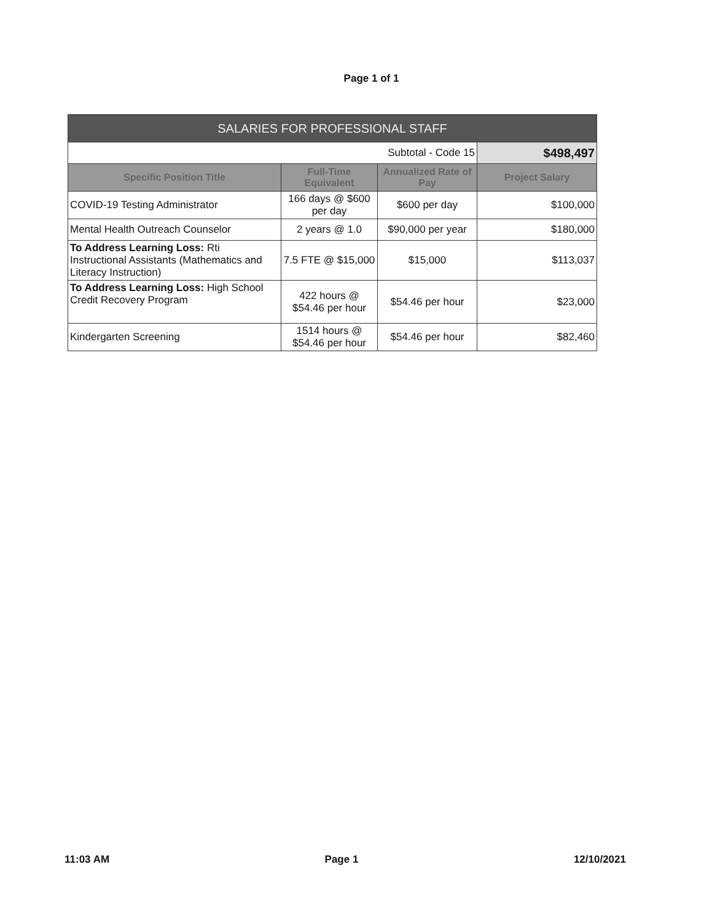Page 1 of 1
| SALARIES FOR PROFESSIONAL STAFF | | | |
| --- | --- | --- | --- |
| Subtotal - Code 15 | | | $498,497 |
| Specific Position Title | Full-Time Equivalent | Annualized Rate of Pay | Project Salary |
| COVID-19 Testing Administrator | 166 days @ $600 per day | $600 per day | $100,000 |
| Mental Health Outreach Counselor | 2 years @ 1.0 | $90,000 per year | $180,000 |
| To Address Learning Loss: Rti Instructional Assistants (Mathematics and Literacy Instruction) | 7.5 FTE @ $15,000 | $15,000 | $113,037 |
| To Address Learning Loss: High School Credit Recovery Program | 422 hours @ $54.46 per hour | $54.46 per hour | $23,000 |
| Kindergarten Screening | 1514 hours @ $54.46 per hour | $54.46 per hour | $82,460 |
11:03 AM Page 1 12/10/2021